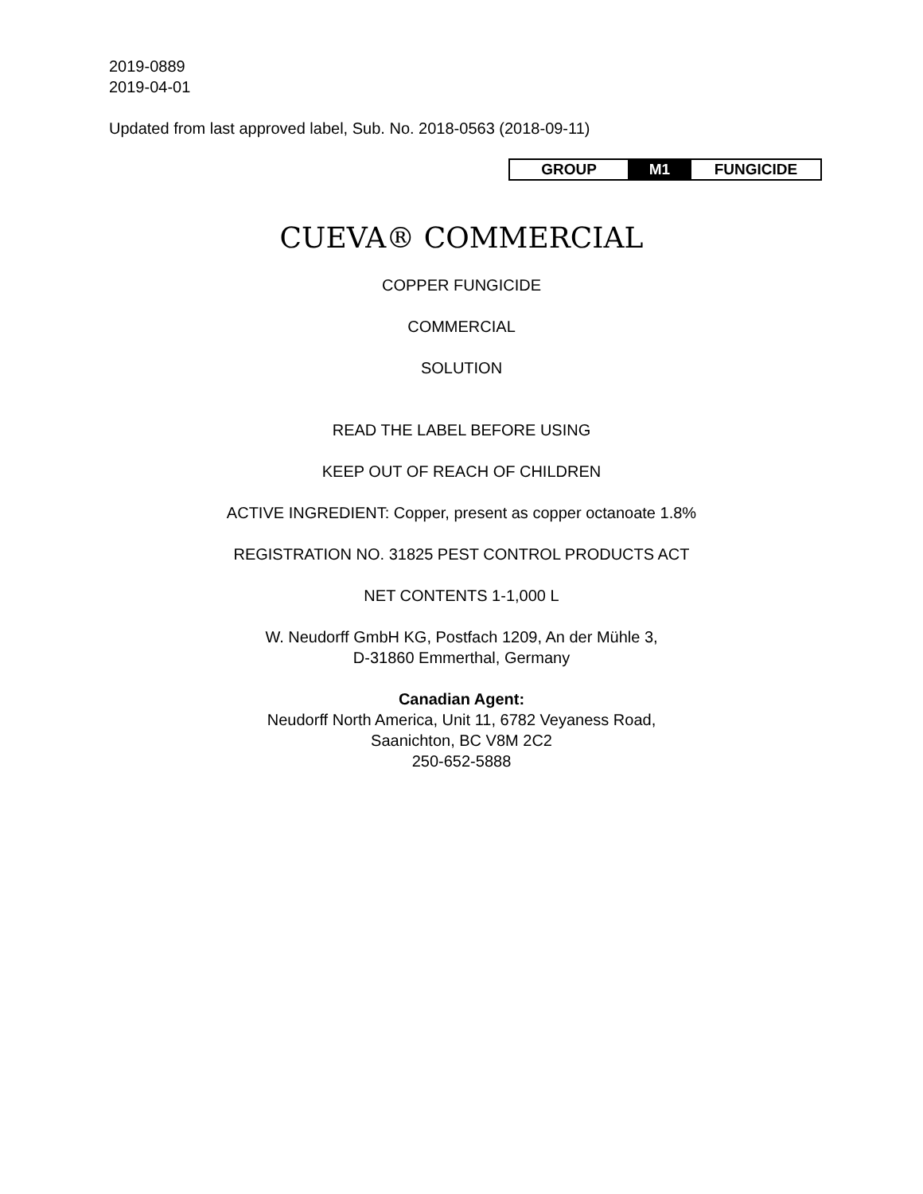2019-0889
2019-04-01
Updated from last approved label, Sub. No. 2018-0563 (2018-09-11)
| GROUP | M1 | FUNGICIDE |
CUEVA® COMMERCIAL
COPPER FUNGICIDE
COMMERCIAL
SOLUTION
READ THE LABEL BEFORE USING
KEEP OUT OF REACH OF CHILDREN
ACTIVE INGREDIENT: Copper, present as copper octanoate 1.8%
REGISTRATION NO. 31825 PEST CONTROL PRODUCTS ACT
NET CONTENTS 1-1,000 L
W. Neudorff GmbH KG, Postfach 1209, An der Mühle 3,
D-31860 Emmerthal, Germany
Canadian Agent:
Neudorff North America, Unit 11, 6782 Veyaness Road,
Saanichton, BC V8M 2C2
250-652-5888